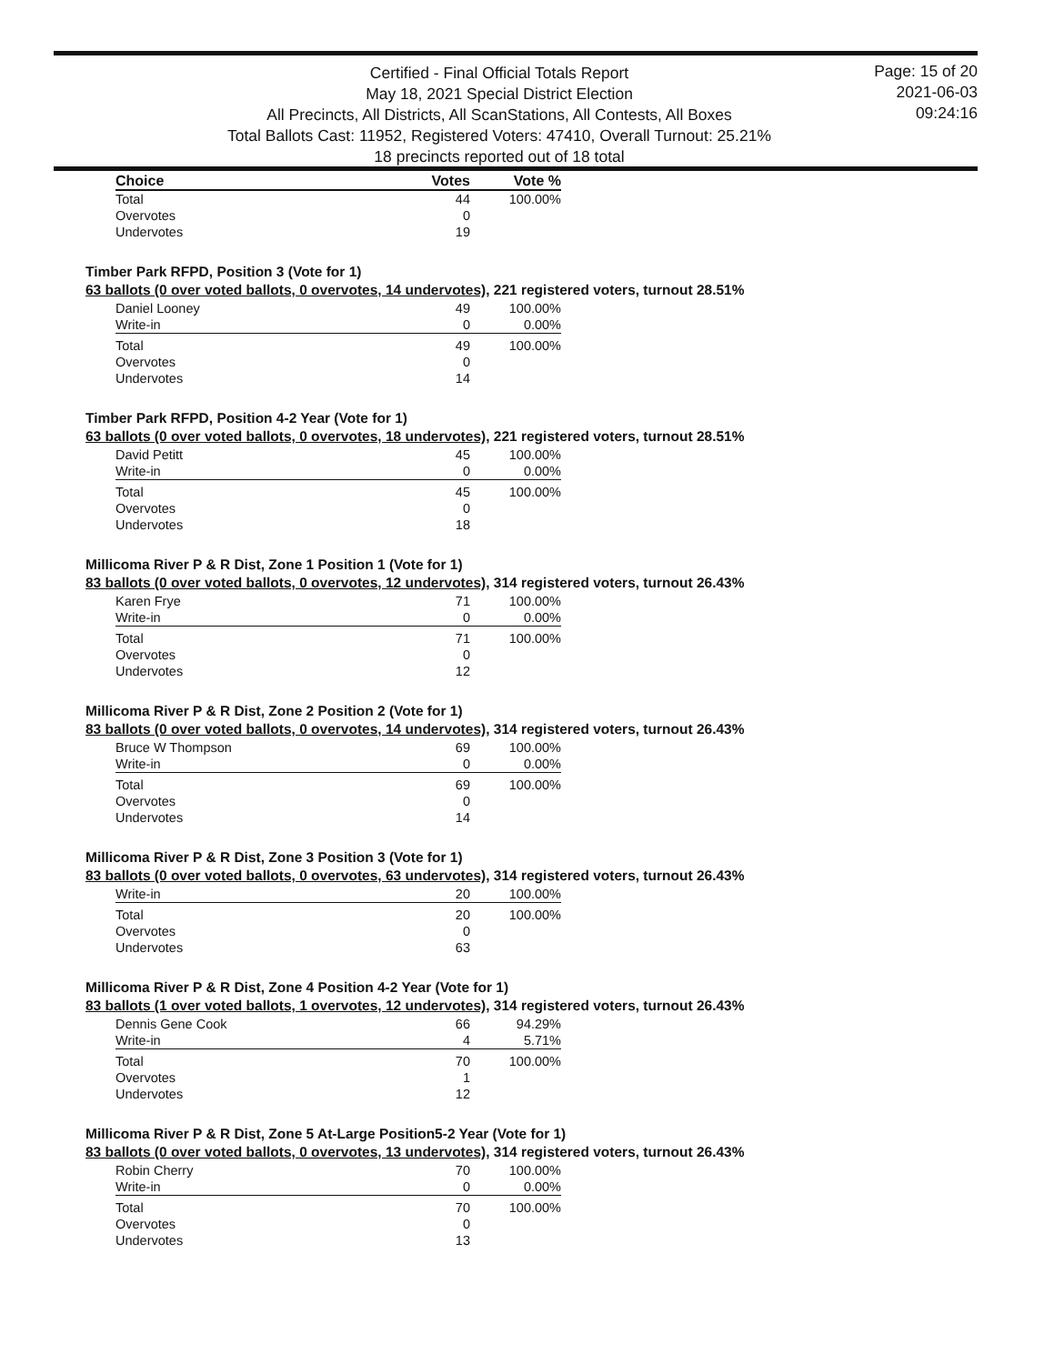Certified - Final Official Totals Report
May 18, 2021 Special District Election
All Precincts, All Districts, All ScanStations, All Contests, All Boxes
Total Ballots Cast: 11952, Registered Voters: 47410, Overall Turnout: 25.21%
18 precincts reported out of 18 total
Page: 15 of 20
2021-06-03
09:24:16
| Choice | Votes | Vote % |
| --- | --- | --- |
| Total | 44 | 100.00% |
| Overvotes | 0 | |
| Undervotes | 19 | |
Timber Park RFPD, Position 3 (Vote for 1)
63 ballots (0 over voted ballots, 0 overvotes, 14 undervotes), 221 registered voters, turnout 28.51%
| Daniel Looney | 49 | 100.00% |
| Write-in | 0 | 0.00% |
| Total | 49 | 100.00% |
| Overvotes | 0 | |
| Undervotes | 14 | |
Timber Park RFPD, Position 4-2 Year (Vote for 1)
63 ballots (0 over voted ballots, 0 overvotes, 18 undervotes), 221 registered voters, turnout 28.51%
| David Petitt | 45 | 100.00% |
| Write-in | 0 | 0.00% |
| Total | 45 | 100.00% |
| Overvotes | 0 | |
| Undervotes | 18 | |
Millicoma River P & R Dist, Zone 1 Position 1 (Vote for 1)
83 ballots (0 over voted ballots, 0 overvotes, 12 undervotes), 314 registered voters, turnout 26.43%
| Karen Frye | 71 | 100.00% |
| Write-in | 0 | 0.00% |
| Total | 71 | 100.00% |
| Overvotes | 0 | |
| Undervotes | 12 | |
Millicoma River P & R Dist, Zone 2 Position 2 (Vote for 1)
83 ballots (0 over voted ballots, 0 overvotes, 14 undervotes), 314 registered voters, turnout 26.43%
| Bruce W Thompson | 69 | 100.00% |
| Write-in | 0 | 0.00% |
| Total | 69 | 100.00% |
| Overvotes | 0 | |
| Undervotes | 14 | |
Millicoma River P & R Dist, Zone 3 Position 3 (Vote for 1)
83 ballots (0 over voted ballots, 0 overvotes, 63 undervotes), 314 registered voters, turnout 26.43%
| Write-in | 20 | 100.00% |
| Total | 20 | 100.00% |
| Overvotes | 0 | |
| Undervotes | 63 | |
Millicoma River P & R Dist, Zone 4 Position 4-2 Year (Vote for 1)
83 ballots (1 over voted ballots, 1 overvotes, 12 undervotes), 314 registered voters, turnout 26.43%
| Dennis Gene Cook | 66 | 94.29% |
| Write-in | 4 | 5.71% |
| Total | 70 | 100.00% |
| Overvotes | 1 | |
| Undervotes | 12 | |
Millicoma River P & R Dist, Zone 5 At-Large Position5-2 Year (Vote for 1)
83 ballots (0 over voted ballots, 0 overvotes, 13 undervotes), 314 registered voters, turnout 26.43%
| Robin Cherry | 70 | 100.00% |
| Write-in | 0 | 0.00% |
| Total | 70 | 100.00% |
| Overvotes | 0 | |
| Undervotes | 13 | |